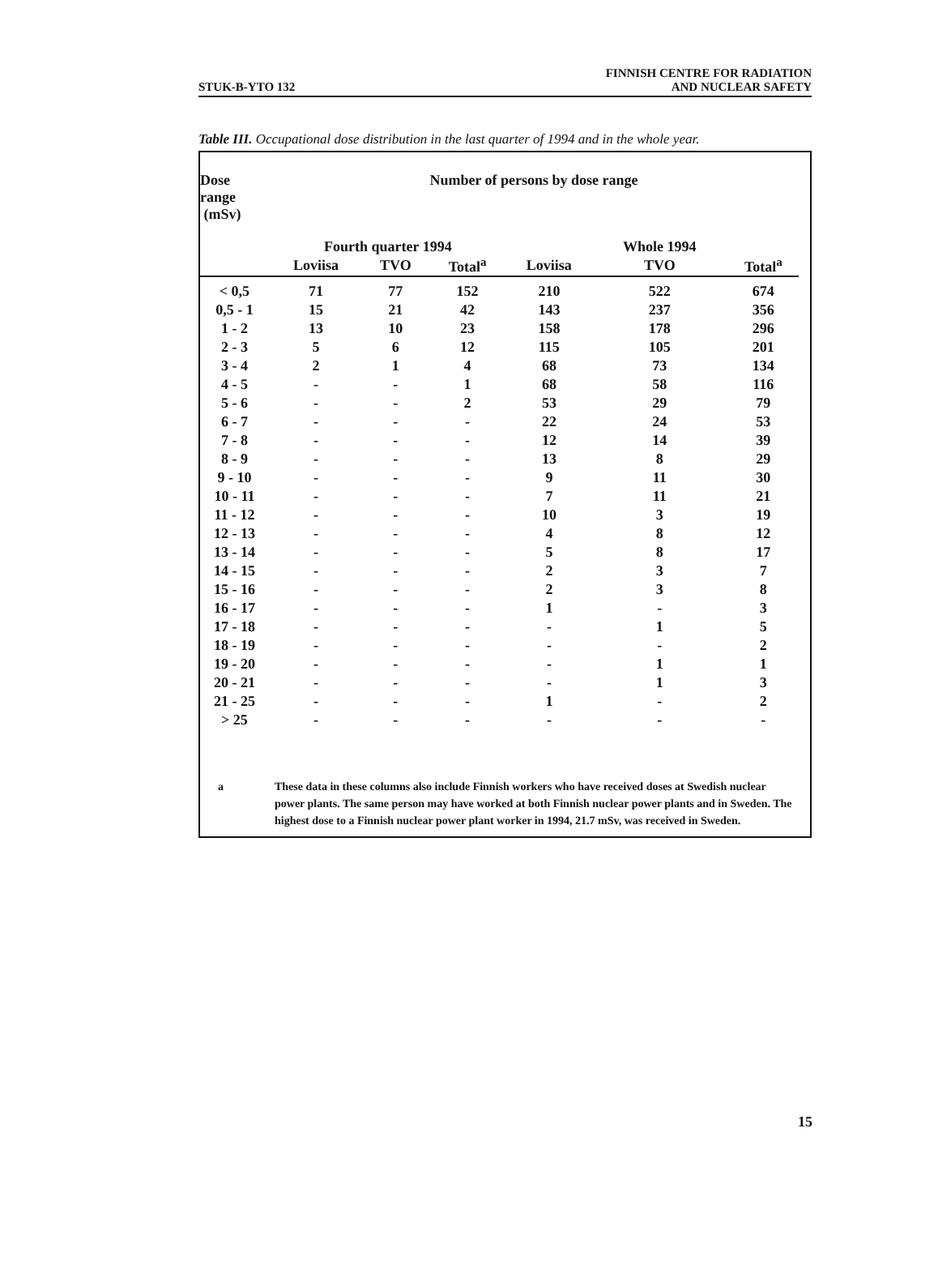STUK-B-YTO 132
FINNISH CENTRE FOR RADIATION
AND NUCLEAR SAFETY
Table III. Occupational dose distribution in the last quarter of 1994 and in the whole year.
| Dose range (mSv) | Number of persons by dose range | | | | | |
| --- | --- | --- | --- | --- | --- | --- |
| | Fourth quarter 1994 | | | | Whole 1994 | |
| | Loviisa | TVO | Total<sup>a</sup> | Loviisa | TVO | Total<sup>a</sup> |
| < 0,5 | 71 | 77 | 152 | 210 | 522 | 674 |
| 0,5 - 1 | 15 | 21 | 42 | 143 | 237 | 356 |
| 1 - 2 | 13 | 10 | 23 | 158 | 178 | 296 |
| 2 - 3 | 5 | 6 | 12 | 115 | 105 | 201 |
| 3 - 4 | 2 | 1 | 4 | 68 | 73 | 134 |
| 4 - 5 | - | - | 1 | 68 | 58 | 116 |
| 5 - 6 | - | - | 2 | 53 | 29 | 79 |
| 6 - 7 | - | - | - | 22 | 24 | 53 |
| 7 - 8 | - | - | - | 12 | 14 | 39 |
| 8 - 9 | - | - | - | 13 | 8 | 29 |
| 9 - 10 | - | - | - | 9 | 11 | 30 |
| 10 - 11 | - | - | - | 7 | 11 | 21 |
| 11 - 12 | - | - | - | 10 | 3 | 19 |
| 12 - 13 | - | - | - | 4 | 8 | 12 |
| 13 - 14 | - | - | - | 5 | 8 | 17 |
| 14 - 15 | - | - | - | 2 | 3 | 7 |
| 15 - 16 | - | - | - | 2 | 3 | 8 |
| 16 - 17 | - | - | - | 1 | - | 3 |
| 17 - 18 | - | - | - | - | 1 | 5 |
| 18 - 19 | - | - | - | - | - | 2 |
| 19 - 20 | - | - | - | - | 1 | 1 |
| 20 - 21 | - | - | - | - | 1 | 3 |
| 21 - 25 | - | - | - | 1 | - | 2 |
| > 25 | - | - | - | - | - | - |
a These data in these columns also include Finnish workers who have received doses at Swedish nuclear power plants. The same person may have worked at both Finnish nuclear power plants and in Sweden. The highest dose to a Finnish nuclear power plant worker in 1994, 21.7 mSv, was received in Sweden.
15